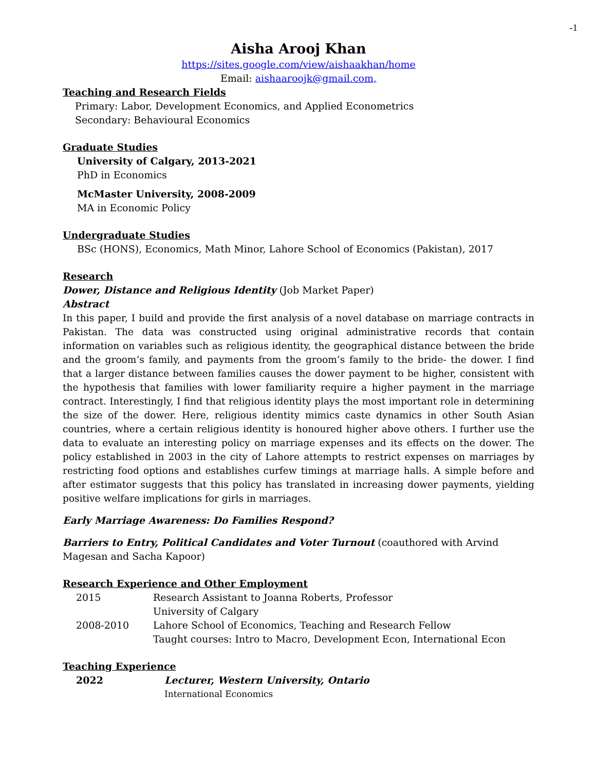-1
Aisha Arooj Khan
https://sites.google.com/view/aishaakhan/home
Email: aishaaroojk@gmail.com,
Teaching and Research Fields
Primary: Labor, Development Economics, and Applied Econometrics
Secondary: Behavioural Economics
Graduate Studies
University of Calgary, 2013-2021
PhD in Economics
McMaster University, 2008-2009
MA in Economic Policy
Undergraduate Studies
BSc (HONS), Economics, Math Minor, Lahore School of Economics (Pakistan), 2017
Research
Dower, Distance and Religious Identity (Job Market Paper)
Abstract
In this paper, I build and provide the first analysis of a novel database on marriage contracts in Pakistan. The data was constructed using original administrative records that contain information on variables such as religious identity, the geographical distance between the bride and the groom’s family, and payments from the groom’s family to the bride- the dower. I find that a larger distance between families causes the dower payment to be higher, consistent with the hypothesis that families with lower familiarity require a higher payment in the marriage contract. Interestingly, I find that religious identity plays the most important role in determining the size of the dower. Here, religious identity mimics caste dynamics in other South Asian countries, where a certain religious identity is honoured higher above others. I further use the data to evaluate an interesting policy on marriage expenses and its effects on the dower. The policy established in 2003 in the city of Lahore attempts to restrict expenses on marriages by restricting food options and establishes curfew timings at marriage halls. A simple before and after estimator suggests that this policy has translated in increasing dower payments, yielding positive welfare implications for girls in marriages.
Early Marriage Awareness: Do Families Respond?
Barriers to Entry, Political Candidates and Voter Turnout (coauthored with Arvind Magesan and Sacha Kapoor)
Research Experience and Other Employment
| 2015 | Research Assistant to Joanna Roberts, Professor |
| | University of Calgary |
| 2008-2010 | Lahore School of Economics, Teaching and Research Fellow |
| | Taught courses: Intro to Macro, Development Econ, International Econ |
Teaching Experience
| 2022 | Lecturer, Western University, Ontario |
| | International Economics |